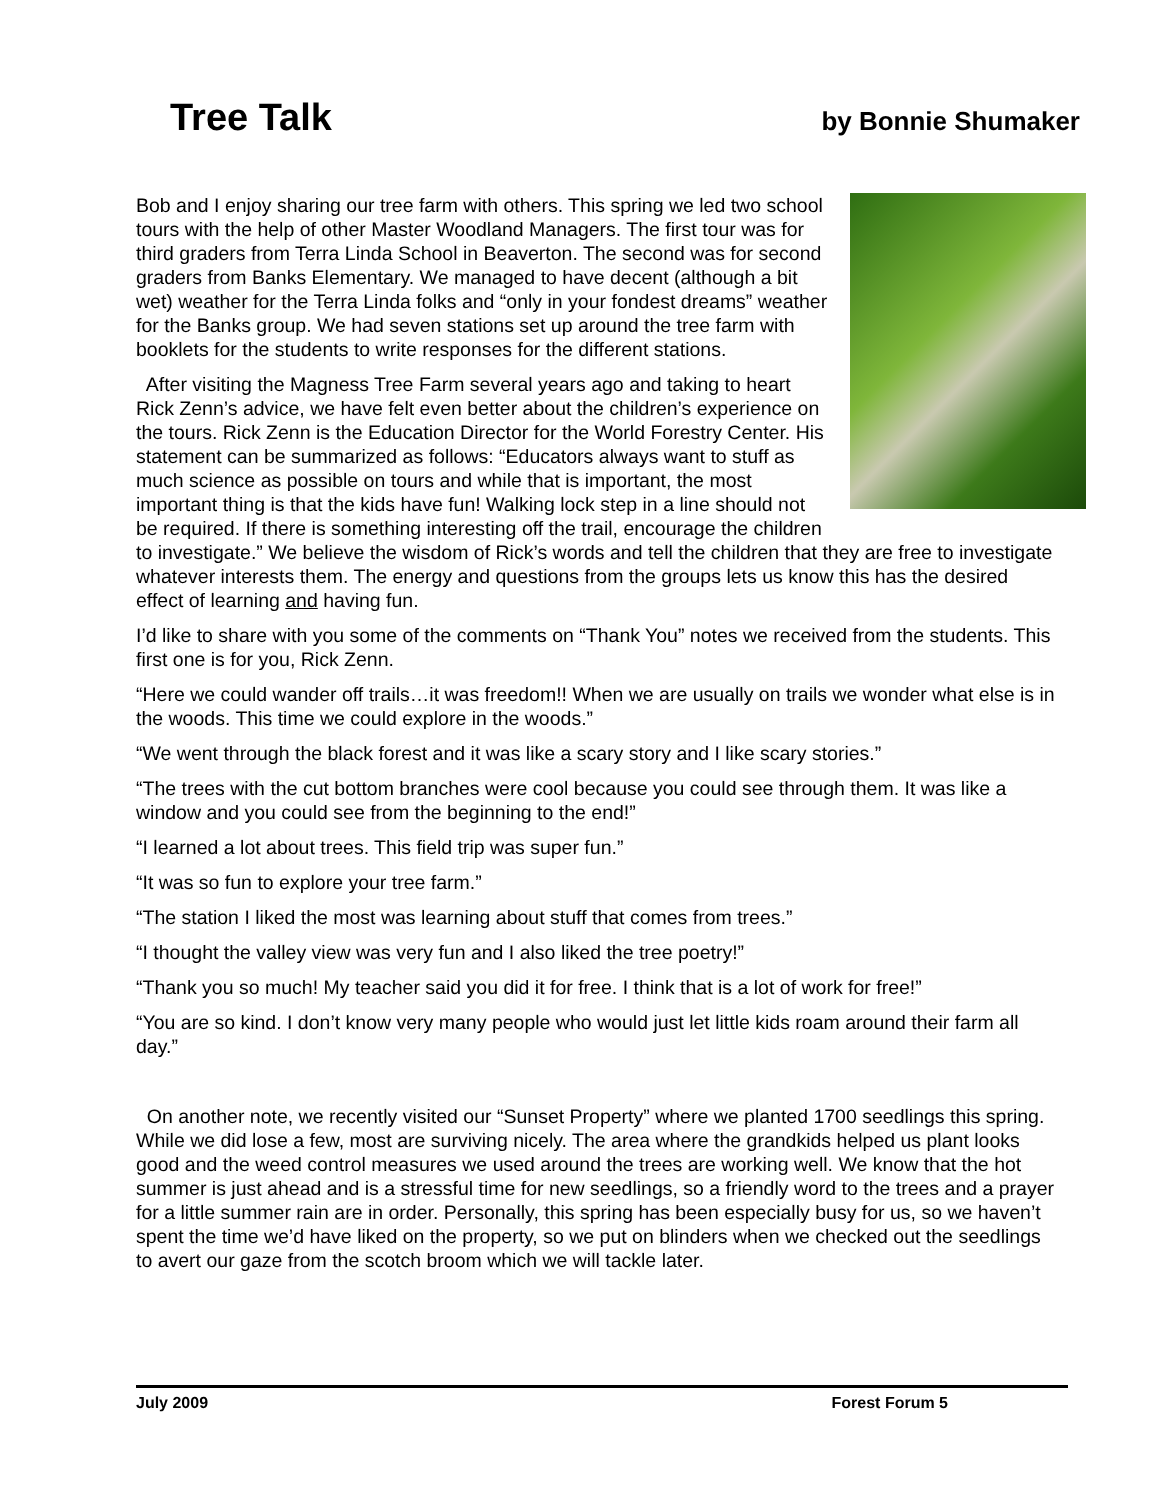Tree Talk
by Bonnie Shumaker
Bob and I enjoy sharing our tree farm with others. This spring we led two school tours with the help of other Master Woodland Managers. The first tour was for third graders from Terra Linda School in Beaverton. The second was for second graders from Banks Elementary. We managed to have decent (although a bit wet) weather for the Terra Linda folks and “only in your fondest dreams” weather for the Banks group. We had seven stations set up around the tree farm with booklets for the students to write responses for the different stations.
After visiting the Magness Tree Farm several years ago and taking to heart Rick Zenn’s advice, we have felt even better about the children’s experience on the tours. Rick Zenn is the Education Director for the World Forestry Center. His statement can be summarized as follows: “Educators always want to stuff as much science as possible on tours and while that is important, the most important thing is that the kids have fun! Walking lock step in a line should not be required. If there is something interesting off the trail, encourage the children to investigate.” We believe the wisdom of Rick’s words and tell the children that they are free to investigate whatever interests them. The energy and questions from the groups lets us know this has the desired effect of learning and having fun.
I’d like to share with you some of the comments on “Thank You” notes we received from the students. This first one is for you, Rick Zenn.
“Here we could wander off trails…it was freedom!! When we are usually on trails we wonder what else is in the woods. This time we could explore in the woods.”
“We went through the black forest and it was like a scary story and I like scary stories.”
“The trees with the cut bottom branches were cool because you could see through them. It was like a window and you could see from the beginning to the end!”
“I learned a lot about trees. This field trip was super fun.”
“It was so fun to explore your tree farm.”
“The station I liked the most was learning about stuff that comes from trees.”
“I thought the valley view was very fun and I also liked the tree poetry!”
“Thank you so much! My teacher said you did it for free. I think that is a lot of work for free!”
“You are so kind. I don’t know very many people who would just let little kids roam around their farm all day.”
On another note, we recently visited our “Sunset Property” where we planted 1700 seedlings this spring. While we did lose a few, most are surviving nicely. The area where the grandkids helped us plant looks good and the weed control measures we used around the trees are working well. We know that the hot summer is just ahead and is a stressful time for new seedlings, so a friendly word to the trees and a prayer for a little summer rain are in order. Personally, this spring has been especially busy for us, so we haven’t spent the time we’d have liked on the property, so we put on blinders when we checked out the seedlings to avert our gaze from the scotch broom which we will tackle later.
July 2009 Forest Forum 5